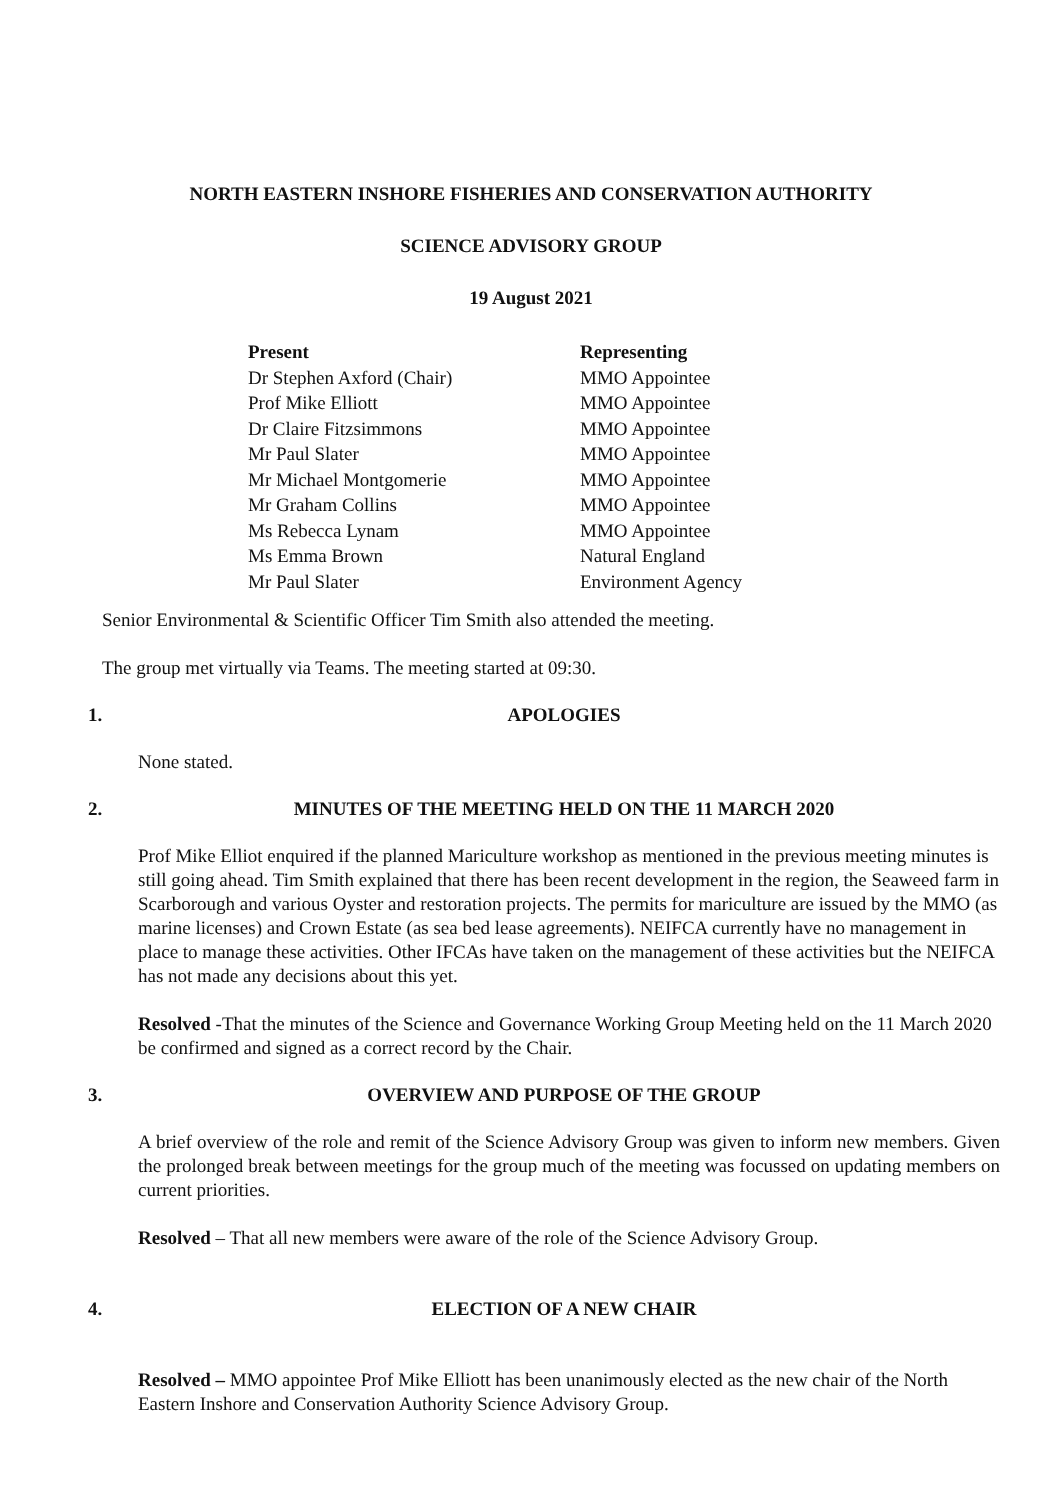NORTH EASTERN INSHORE FISHERIES AND CONSERVATION AUTHORITY
SCIENCE ADVISORY GROUP
19 August 2021
| Present | Representing |
| --- | --- |
| Dr Stephen Axford (Chair) | MMO Appointee |
| Prof Mike Elliott | MMO Appointee |
| Dr Claire Fitzsimmons | MMO Appointee |
| Mr Paul Slater | MMO Appointee |
| Mr Michael Montgomerie | MMO Appointee |
| Mr Graham Collins | MMO Appointee |
| Ms Rebecca Lynam | MMO Appointee |
| Ms Emma Brown | Natural England |
| Mr Paul Slater | Environment Agency |
Senior Environmental & Scientific Officer Tim Smith also attended the meeting.
The group met virtually via Teams. The meeting started at 09:30.
1. APOLOGIES
None stated.
2. MINUTES OF THE MEETING HELD ON THE 11 MARCH 2020
Prof Mike Elliot enquired if the planned Mariculture workshop as mentioned in the previous meeting minutes is still going ahead. Tim Smith explained that there has been recent development in the region, the Seaweed farm in Scarborough and various Oyster and restoration projects. The permits for mariculture are issued by the MMO (as marine licenses) and Crown Estate (as sea bed lease agreements). NEIFCA currently have no management in place to manage these activities. Other IFCAs have taken on the management of these activities but the NEIFCA has not made any decisions about this yet.
Resolved -That the minutes of the Science and Governance Working Group Meeting held on the 11 March 2020 be confirmed and signed as a correct record by the Chair.
3. OVERVIEW AND PURPOSE OF THE GROUP
A brief overview of the role and remit of the Science Advisory Group was given to inform new members. Given the prolonged break between meetings for the group much of the meeting was focussed on updating members on current priorities.
Resolved – That all new members were aware of the role of the Science Advisory Group.
4. ELECTION OF A NEW CHAIR
Resolved – MMO appointee Prof Mike Elliott has been unanimously elected as the new chair of the North Eastern Inshore and Conservation Authority Science Advisory Group.